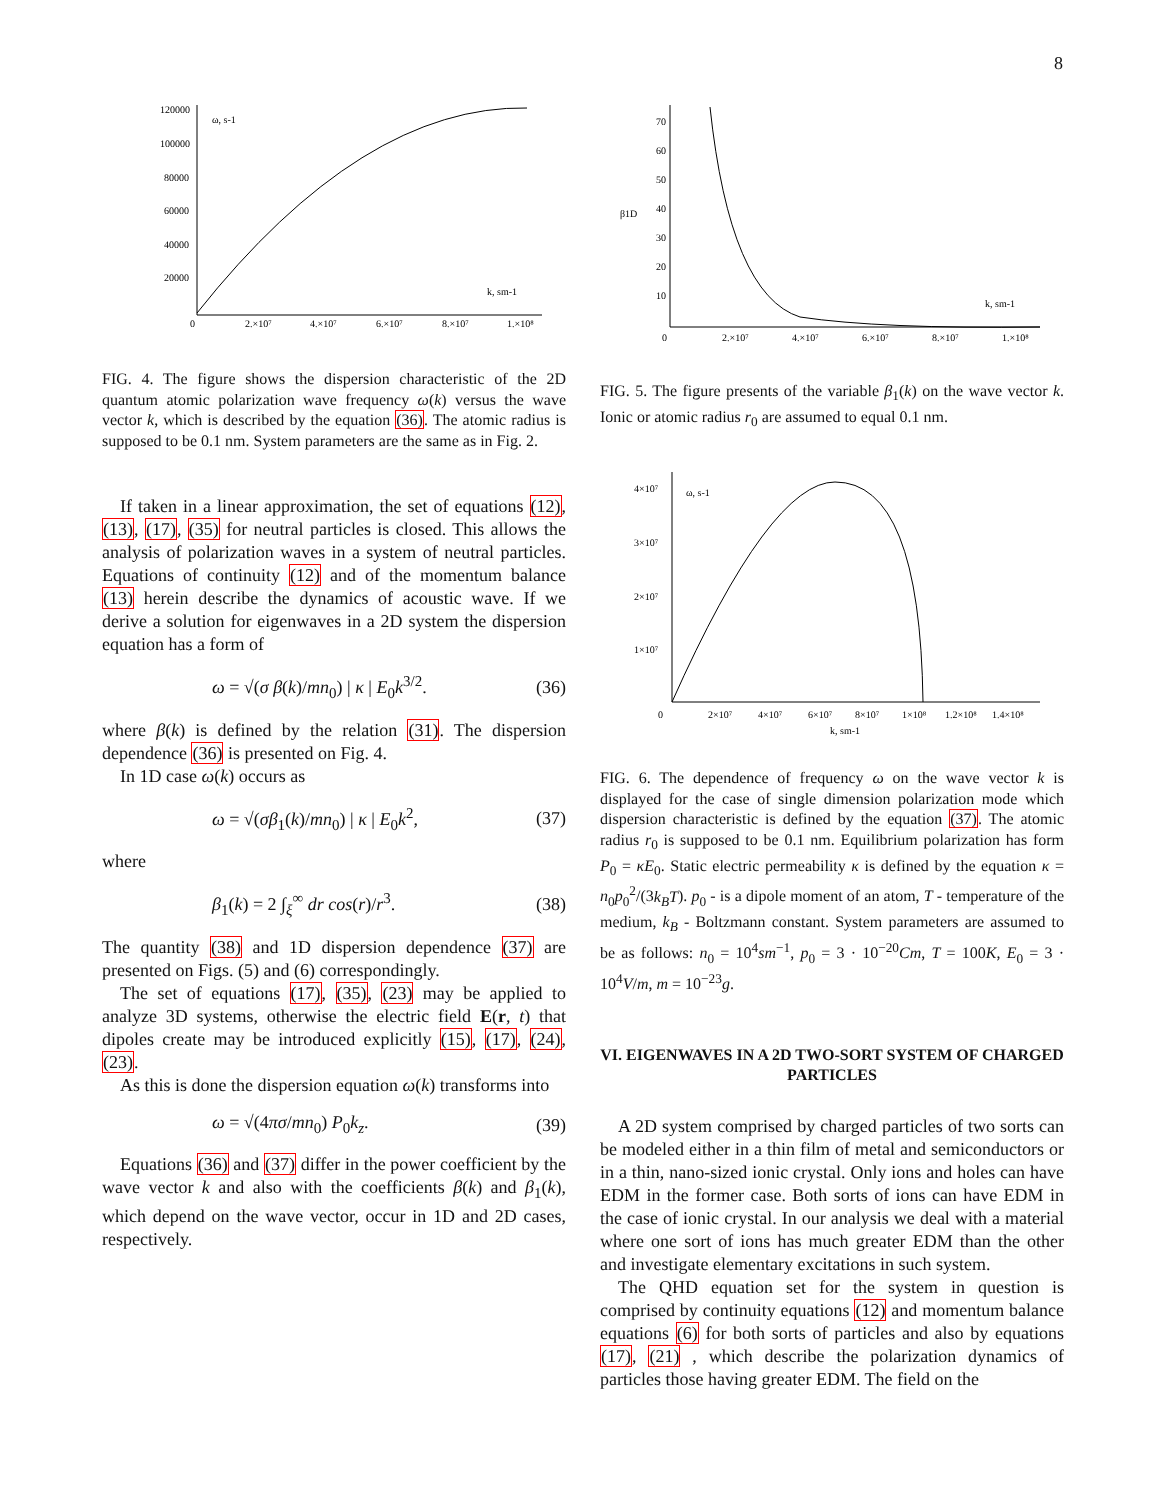8
120000
100000
80000
60000
40000
20000
ω, s-1
k, sm-1
0
2.×10⁷
4.×10⁷
6.×10⁷
8.×10⁷
1.×10⁸
FIG. 4. The figure shows the dispersion characteristic of the 2D quantum atomic polarization wave frequency ω(k) versus the wave vector k, which is described by the equation (36). The atomic radius is supposed to be 0.1 nm. System parameters are the same as in Fig. 2.
If taken in a linear approximation, the set of equations (12), (13), (17), (35) for neutral particles is closed. This allows the analysis of polarization waves in a system of neutral particles. Equations of continuity (12) and of the momentum balance (13) herein describe the dynamics of acoustic wave. If we derive a solution for eigenwaves in a 2D system the dispersion equation has a form of
ω = √(σ β(k)/mn<sub>0</sub>) | κ | E<sub>0</sub>k<sup>3/2</sup>. (36)
where β(k) is defined by the relation (31). The dispersion dependence (36) is presented on Fig. 4.
In 1D case ω(k) occurs as
ω = √(σβ<sub>1</sub>(k)/mn<sub>0</sub>) | κ | E<sub>0</sub>k<sup>2</sup>, (37)
where
β<sub>1</sub>(k) = 2 ∫<sub>ξ</sub><sup>∞</sup> dr cos(r)/r<sup>3</sup>. (38)
The quantity (38) and 1D dispersion dependence (37) are presented on Figs. (5) and (6) correspondingly.
The set of equations (17), (35), (23) may be applied to analyze 3D systems, otherwise the electric field E(r, t) that dipoles create may be introduced explicitly (15), (17), (24), (23).
As this is done the dispersion equation ω(k) transforms into
ω = √(4πσ/mn<sub>0</sub>) P<sub>0</sub>k<sub>z</sub>. (39)
Equations (36) and (37) differ in the power coefficient by the wave vector k and also with the coefficients β(k) and β<sub>1</sub>(k), which depend on the wave vector, occur in 1D and 2D cases, respectively.
70
60
50
40
30
20
10
β1D
k, sm-1
0
2.×10⁷
4.×10⁷
6.×10⁷
8.×10⁷
1.×10⁸
FIG. 5. The figure presents of the variable β<sub>1</sub>(k) on the wave vector k. Ionic or atomic radius r<sub>0</sub> are assumed to equal 0.1 nm.
4×10⁷
3×10⁷
2×10⁷
1×10⁷
ω, s-1
0
2×10⁷
4×10⁷
6×10⁷
8×10⁷
1×10⁸
1.2×10⁸
1.4×10⁸
k, sm-1
FIG. 6. The dependence of frequency ω on the wave vector k is displayed for the case of single dimension polarization mode which dispersion characteristic is defined by the equation (37). The atomic radius r<sub>0</sub> is supposed to be 0.1 nm. Equilibrium polarization has form P<sub>0</sub> = κE<sub>0</sub>. Static electric permeability κ is defined by the equation κ = n<sub>0</sub>p<sub>0</sub><sup>2</sup>/(3k<sub>B</sub>T). p<sub>0</sub> - is a dipole moment of an atom, T - temperature of the medium, k<sub>B</sub> - Boltzmann constant. System parameters are assumed to be as follows: n<sub>0</sub> = 10<sup>4</sup>sm<sup>−1</sup>, p<sub>0</sub> = 3 · 10<sup>−20</sup>Cm, T = 100K, E<sub>0</sub> = 3 · 10<sup>4</sup>V/m, m = 10<sup>−23</sup>g.
VI. EIGENWAVES IN A 2D TWO-SORT SYSTEM OF CHARGED PARTICLES
A 2D system comprised by charged particles of two sorts can be modeled either in a thin film of metal and semiconductors or in a thin, nano-sized ionic crystal. Only ions and holes can have EDM in the former case. Both sorts of ions can have EDM in the case of ionic crystal. In our analysis we deal with a material where one sort of ions has much greater EDM than the other and investigate elementary excitations in such system.
The QHD equation set for the system in question is comprised by continuity equations (12) and momentum balance equations (6) for both sorts of particles and also by equations (17), (21) , which describe the polarization dynamics of particles those having greater EDM. The field on the